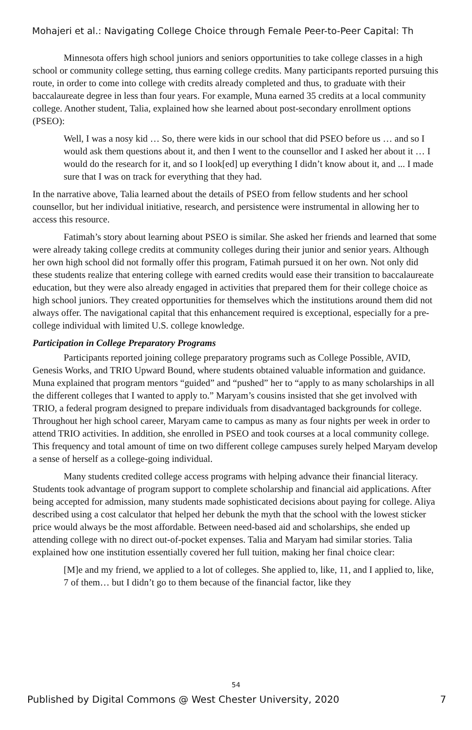Mohajeri et al.: Navigating College Choice through Female Peer-to-Peer Capital: Th
Minnesota offers high school juniors and seniors opportunities to take college classes in a high school or community college setting, thus earning college credits. Many participants reported pursuing this route, in order to come into college with credits already completed and thus, to graduate with their baccalaureate degree in less than four years. For example, Muna earned 35 credits at a local community college. Another student, Talia, explained how she learned about post-secondary enrollment options (PSEO):
Well, I was a nosy kid … So, there were kids in our school that did PSEO before us … and so I would ask them questions about it, and then I went to the counsellor and I asked her about it … I would do the research for it, and so I look[ed] up everything I didn’t know about it, and ... I made sure that I was on track for everything that they had.
In the narrative above, Talia learned about the details of PSEO from fellow students and her school counsellor, but her individual initiative, research, and persistence were instrumental in allowing her to access this resource.
Fatimah’s story about learning about PSEO is similar. She asked her friends and learned that some were already taking college credits at community colleges during their junior and senior years. Although her own high school did not formally offer this program, Fatimah pursued it on her own. Not only did these students realize that entering college with earned credits would ease their transition to baccalaureate education, but they were also already engaged in activities that prepared them for their college choice as high school juniors. They created opportunities for themselves which the institutions around them did not always offer. The navigational capital that this enhancement required is exceptional, especially for a pre-college individual with limited U.S. college knowledge.
Participation in College Preparatory Programs
Participants reported joining college preparatory programs such as College Possible, AVID, Genesis Works, and TRIO Upward Bound, where students obtained valuable information and guidance. Muna explained that program mentors “guided” and “pushed” her to “apply to as many scholarships in all the different colleges that I wanted to apply to.” Maryam’s cousins insisted that she get involved with TRIO, a federal program designed to prepare individuals from disadvantaged backgrounds for college. Throughout her high school career, Maryam came to campus as many as four nights per week in order to attend TRIO activities. In addition, she enrolled in PSEO and took courses at a local community college. This frequency and total amount of time on two different college campuses surely helped Maryam develop a sense of herself as a college-going individual.
Many students credited college access programs with helping advance their financial literacy. Students took advantage of program support to complete scholarship and financial aid applications. After being accepted for admission, many students made sophisticated decisions about paying for college. Aliya described using a cost calculator that helped her debunk the myth that the school with the lowest sticker price would always be the most affordable. Between need-based aid and scholarships, she ended up attending college with no direct out-of-pocket expenses. Talia and Maryam had similar stories. Talia explained how one institution essentially covered her full tuition, making her final choice clear:
[M]e and my friend, we applied to a lot of colleges. She applied to, like, 11, and I applied to, like, 7 of them… but I didn’t go to them because of the financial factor, like they
54
Published by Digital Commons @ West Chester University, 2020 7